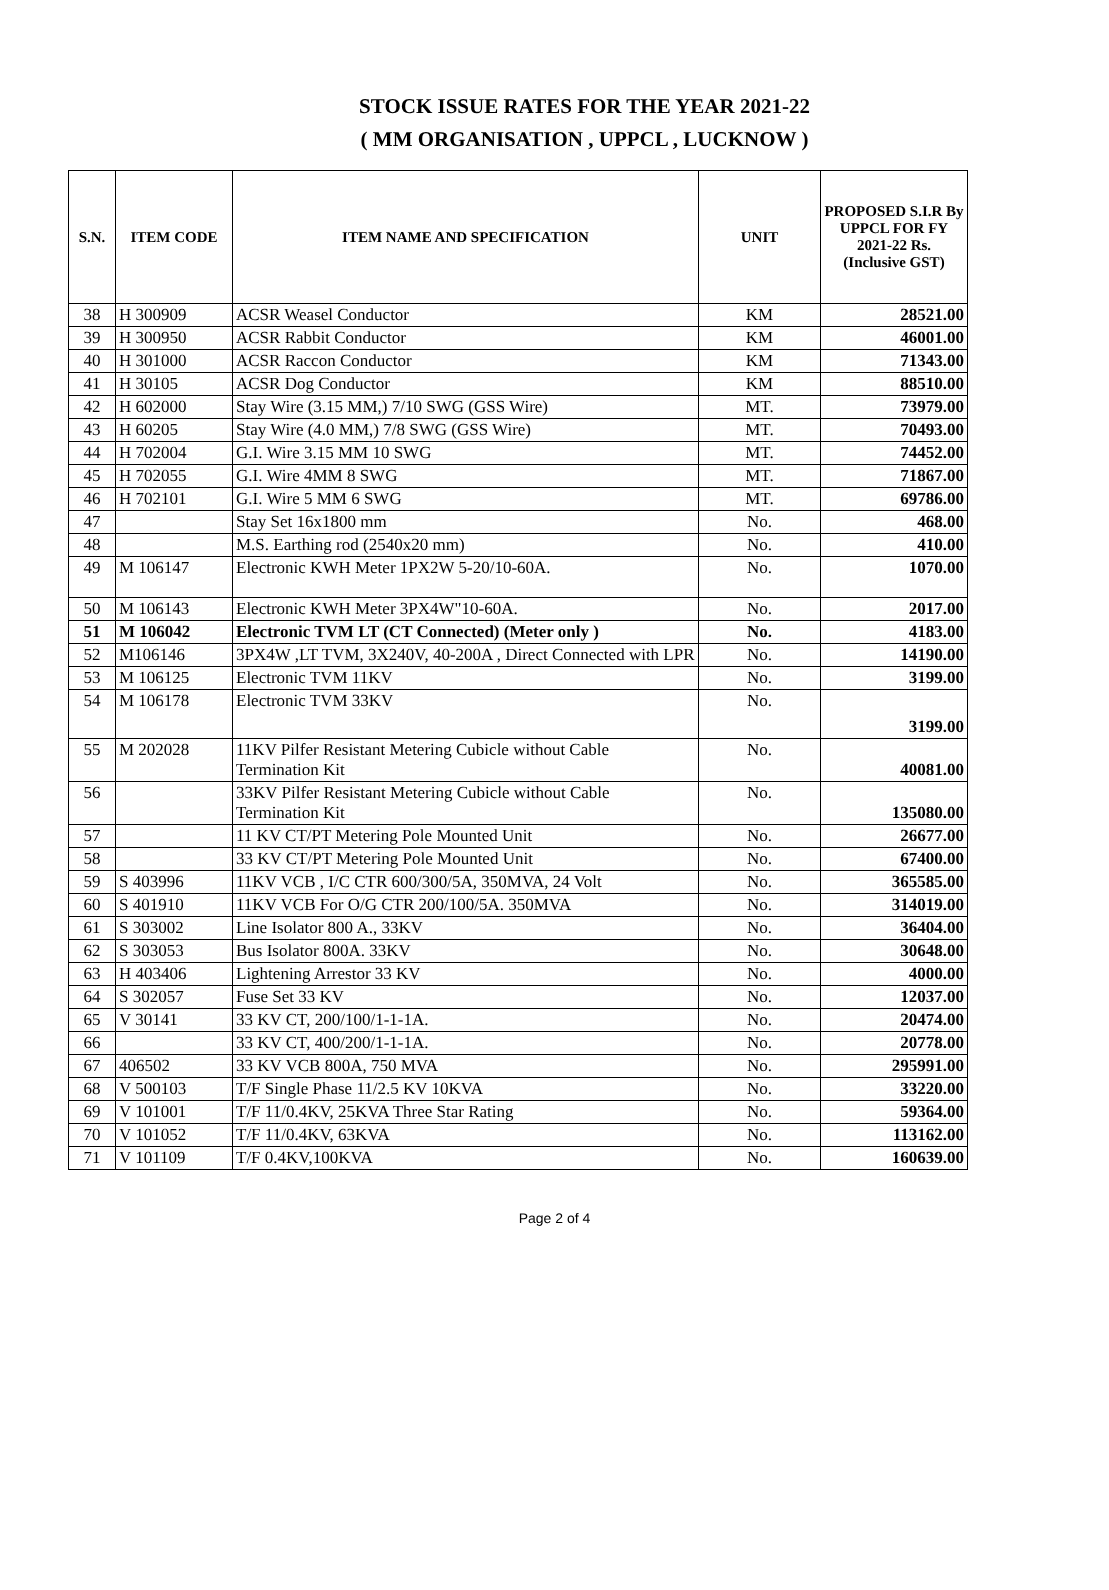STOCK ISSUE RATES FOR THE YEAR 2021-22
( MM ORGANISATION , UPPCL , LUCKNOW )
| S.N. | ITEM CODE | ITEM NAME AND SPECIFICATION | UNIT | PROPOSED S.I.R By UPPCL FOR FY 2021-22 Rs. (Inclusive GST) |
| --- | --- | --- | --- | --- |
| 38 | H 300909 | ACSR Weasel Conductor | KM | 28521.00 |
| 39 | H 300950 | ACSR Rabbit Conductor | KM | 46001.00 |
| 40 | H 301000 | ACSR Raccon Conductor | KM | 71343.00 |
| 41 | H 30105 | ACSR Dog Conductor | KM | 88510.00 |
| 42 | H 602000 | Stay Wire (3.15 MM,) 7/10 SWG (GSS Wire) | MT. | 73979.00 |
| 43 | H 60205 | Stay Wire (4.0 MM,) 7/8 SWG (GSS Wire) | MT. | 70493.00 |
| 44 | H 702004 | G.I. Wire 3.15 MM 10 SWG | MT. | 74452.00 |
| 45 | H 702055 | G.I. Wire 4MM 8 SWG | MT. | 71867.00 |
| 46 | H 702101 | G.I. Wire 5 MM 6 SWG | MT. | 69786.00 |
| 47 | | Stay Set 16x1800 mm | No. | 468.00 |
| 48 | | M.S. Earthing rod (2540x20 mm) | No. | 410.00 |
| 49 | M 106147 | Electronic KWH Meter 1PX2W 5-20/10-60A. | No. | 1070.00 |
| 50 | M 106143 | Electronic KWH Meter 3PX4W"10-60A. | No. | 2017.00 |
| 51 | M 106042 | Electronic TVM LT (CT Connected) (Meter only ) | No. | 4183.00 |
| 52 | M106146 | 3PX4W ,LT TVM, 3X240V, 40-200A , Direct Connected with LPR | No. | 14190.00 |
| 53 | M 106125 | Electronic TVM 11KV | No. | 3199.00 |
| 54 | M 106178 | Electronic TVM 33KV | No. | 3199.00 |
| 55 | M 202028 | 11KV Pilfer Resistant Metering Cubicle without Cable Termination Kit | No. | 40081.00 |
| 56 | | 33KV Pilfer Resistant Metering Cubicle without Cable Termination Kit | No. | 135080.00 |
| 57 | | 11 KV CT/PT Metering Pole Mounted Unit | No. | 26677.00 |
| 58 | | 33 KV CT/PT Metering Pole Mounted Unit | No. | 67400.00 |
| 59 | S 403996 | 11KV VCB , I/C CTR 600/300/5A, 350MVA, 24 Volt | No. | 365585.00 |
| 60 | S 401910 | 11KV VCB For O/G CTR 200/100/5A. 350MVA | No. | 314019.00 |
| 61 | S 303002 | Line Isolator 800 A., 33KV | No. | 36404.00 |
| 62 | S 303053 | Bus Isolator 800A. 33KV | No. | 30648.00 |
| 63 | H 403406 | Lightening Arrestor 33 KV | No. | 4000.00 |
| 64 | S 302057 | Fuse Set 33 KV | No. | 12037.00 |
| 65 | V 30141 | 33 KV CT, 200/100/1-1-1A. | No. | 20474.00 |
| 66 | | 33 KV CT, 400/200/1-1-1A. | No. | 20778.00 |
| 67 | 406502 | 33 KV VCB 800A, 750 MVA | No. | 295991.00 |
| 68 | V 500103 | T/F Single Phase 11/2.5 KV 10KVA | No. | 33220.00 |
| 69 | V 101001 | T/F 11/0.4KV, 25KVA Three Star Rating | No. | 59364.00 |
| 70 | V 101052 | T/F 11/0.4KV, 63KVA | No. | 113162.00 |
| 71 | V 101109 | T/F 0.4KV,100KVA | No. | 160639.00 |
Page 2 of 4